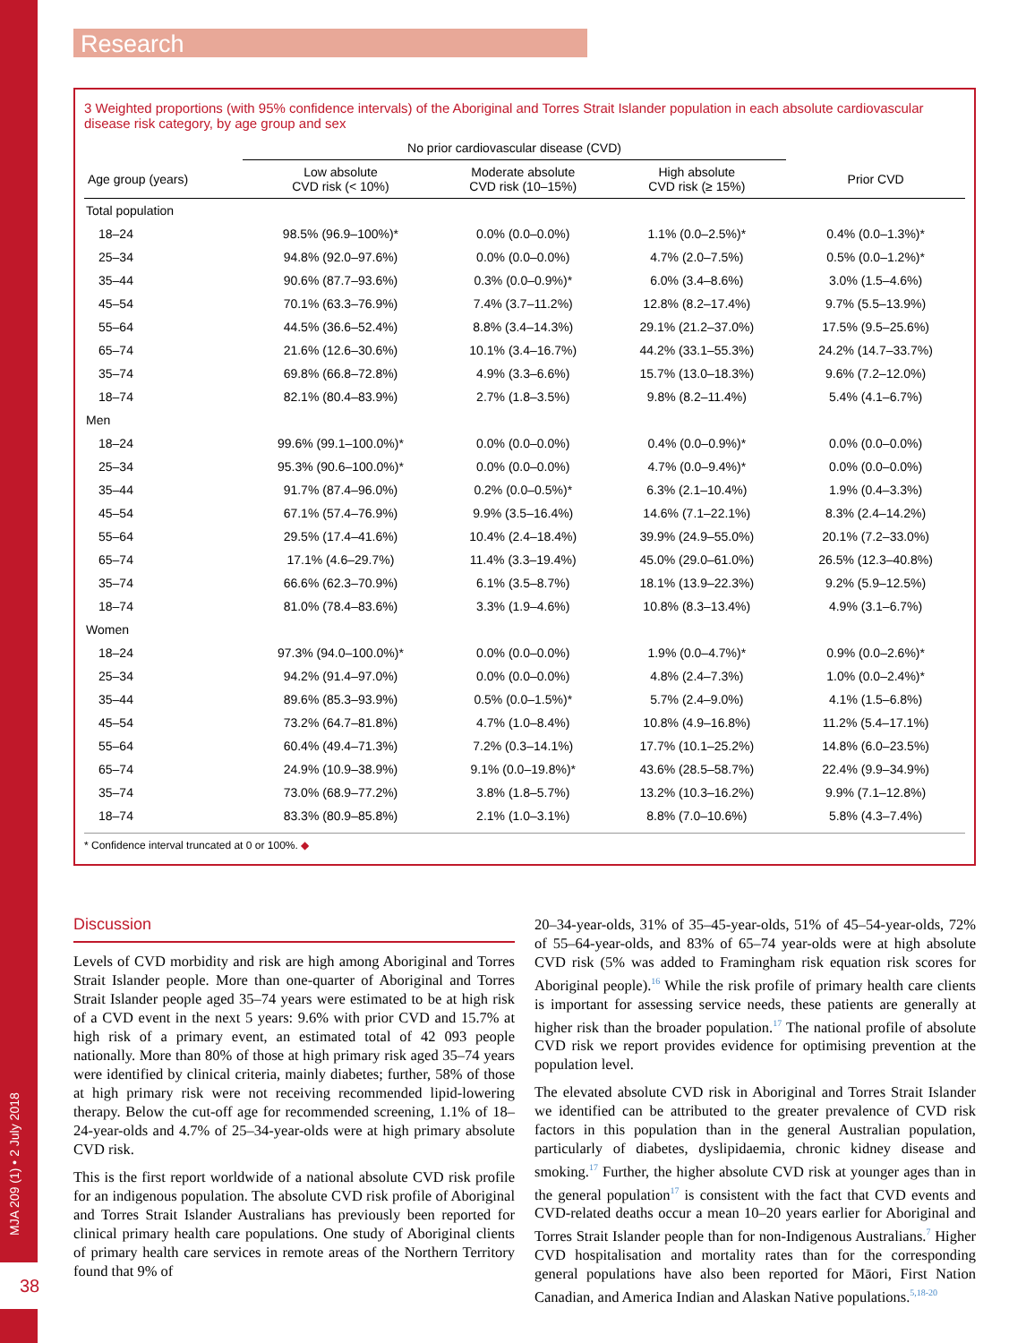MJA 209 (1) • 2 July 2018
38
Research
3 Weighted proportions (with 95% confidence intervals) of the Aboriginal and Torres Strait Islander population in each absolute cardiovascular disease risk category, by age group and sex
| | No prior cardiovascular disease (CVD) | | | |
| --- | --- | --- | --- | --- |
| Age group (years) | Low absolute CVD risk (< 10%) | Moderate absolute CVD risk (10–15%) | High absolute CVD risk (≥ 15%) | Prior CVD |
| Total population | | | | |
| 18–24 | 98.5% (96.9–100%)* | 0.0% (0.0–0.0%) | 1.1% (0.0–2.5%)* | 0.4% (0.0–1.3%)* |
| 25–34 | 94.8% (92.0–97.6%) | 0.0% (0.0–0.0%) | 4.7% (2.0–7.5%) | 0.5% (0.0–1.2%)* |
| 35–44 | 90.6% (87.7–93.6%) | 0.3% (0.0–0.9%)* | 6.0% (3.4–8.6%) | 3.0% (1.5–4.6%) |
| 45–54 | 70.1% (63.3–76.9%) | 7.4% (3.7–11.2%) | 12.8% (8.2–17.4%) | 9.7% (5.5–13.9%) |
| 55–64 | 44.5% (36.6–52.4%) | 8.8% (3.4–14.3%) | 29.1% (21.2–37.0%) | 17.5% (9.5–25.6%) |
| 65–74 | 21.6% (12.6–30.6%) | 10.1% (3.4–16.7%) | 44.2% (33.1–55.3%) | 24.2% (14.7–33.7%) |
| 35–74 | 69.8% (66.8–72.8%) | 4.9% (3.3–6.6%) | 15.7% (13.0–18.3%) | 9.6% (7.2–12.0%) |
| 18–74 | 82.1% (80.4–83.9%) | 2.7% (1.8–3.5%) | 9.8% (8.2–11.4%) | 5.4% (4.1–6.7%) |
| Men | | | | |
| 18–24 | 99.6% (99.1–100.0%)* | 0.0% (0.0–0.0%) | 0.4% (0.0–0.9%)* | 0.0% (0.0–0.0%) |
| 25–34 | 95.3% (90.6–100.0%)* | 0.0% (0.0–0.0%) | 4.7% (0.0–9.4%)* | 0.0% (0.0–0.0%) |
| 35–44 | 91.7% (87.4–96.0%) | 0.2% (0.0–0.5%)* | 6.3% (2.1–10.4%) | 1.9% (0.4–3.3%) |
| 45–54 | 67.1% (57.4–76.9%) | 9.9% (3.5–16.4%) | 14.6% (7.1–22.1%) | 8.3% (2.4–14.2%) |
| 55–64 | 29.5% (17.4–41.6%) | 10.4% (2.4–18.4%) | 39.9% (24.9–55.0%) | 20.1% (7.2–33.0%) |
| 65–74 | 17.1% (4.6–29.7%) | 11.4% (3.3–19.4%) | 45.0% (29.0–61.0%) | 26.5% (12.3–40.8%) |
| 35–74 | 66.6% (62.3–70.9%) | 6.1% (3.5–8.7%) | 18.1% (13.9–22.3%) | 9.2% (5.9–12.5%) |
| 18–74 | 81.0% (78.4–83.6%) | 3.3% (1.9–4.6%) | 10.8% (8.3–13.4%) | 4.9% (3.1–6.7%) |
| Women | | | | |
| 18–24 | 97.3% (94.0–100.0%)* | 0.0% (0.0–0.0%) | 1.9% (0.0–4.7%)* | 0.9% (0.0–2.6%)* |
| 25–34 | 94.2% (91.4–97.0%) | 0.0% (0.0–0.0%) | 4.8% (2.4–7.3%) | 1.0% (0.0–2.4%)* |
| 35–44 | 89.6% (85.3–93.9%) | 0.5% (0.0–1.5%)* | 5.7% (2.4–9.0%) | 4.1% (1.5–6.8%) |
| 45–54 | 73.2% (64.7–81.8%) | 4.7% (1.0–8.4%) | 10.8% (4.9–16.8%) | 11.2% (5.4–17.1%) |
| 55–64 | 60.4% (49.4–71.3%) | 7.2% (0.3–14.1%) | 17.7% (10.1–25.2%) | 14.8% (6.0–23.5%) |
| 65–74 | 24.9% (10.9–38.9%) | 9.1% (0.0–19.8%)* | 43.6% (28.5–58.7%) | 22.4% (9.9–34.9%) |
| 35–74 | 73.0% (68.9–77.2%) | 3.8% (1.8–5.7%) | 13.2% (10.3–16.2%) | 9.9% (7.1–12.8%) |
| 18–74 | 83.3% (80.9–85.8%) | 2.1% (1.0–3.1%) | 8.8% (7.0–10.6%) | 5.8% (4.3–7.4%) |
* Confidence interval truncated at 0 or 100%. ◆
Discussion
Levels of CVD morbidity and risk are high among Aboriginal and Torres Strait Islander people. More than one-quarter of Aboriginal and Torres Strait Islander people aged 35–74 years were estimated to be at high risk of a CVD event in the next 5 years: 9.6% with prior CVD and 15.7% at high risk of a primary event, an estimated total of 42 093 people nationally. More than 80% of those at high primary risk aged 35–74 years were identified by clinical criteria, mainly diabetes; further, 58% of those at high primary risk were not receiving recommended lipid-lowering therapy. Below the cut-off age for recommended screening, 1.1% of 18–24-year-olds and 4.7% of 25–34-year-olds were at high primary absolute CVD risk.
This is the first report worldwide of a national absolute CVD risk profile for an indigenous population. The absolute CVD risk profile of Aboriginal and Torres Strait Islander Australians has previously been reported for clinical primary health care populations. One study of Aboriginal clients of primary health care services in remote areas of the Northern Territory found that 9% of
20–34-year-olds, 31% of 35–45-year-olds, 51% of 45–54-year-olds, 72% of 55–64-year-olds, and 83% of 65–74 year-olds were at high absolute CVD risk (5% was added to Framingham risk equation risk scores for Aboriginal people).<sup>16</sup> While the risk profile of primary health care clients is important for assessing service needs, these patients are generally at higher risk than the broader population.<sup>17</sup> The national profile of absolute CVD risk we report provides evidence for optimising prevention at the population level.
The elevated absolute CVD risk in Aboriginal and Torres Strait Islander we identified can be attributed to the greater prevalence of CVD risk factors in this population than in the general Australian population, particularly of diabetes, dyslipidaemia, chronic kidney disease and smoking.<sup>17</sup> Further, the higher absolute CVD risk at younger ages than in the general population<sup>17</sup> is consistent with the fact that CVD events and CVD-related deaths occur a mean 10–20 years earlier for Aboriginal and Torres Strait Islander people than for non-Indigenous Australians.<sup>7</sup> Higher CVD hospitalisation and mortality rates than for the corresponding general populations have also been reported for Māori, First Nation Canadian, and America Indian and Alaskan Native populations.<sup>5,18-20</sup>